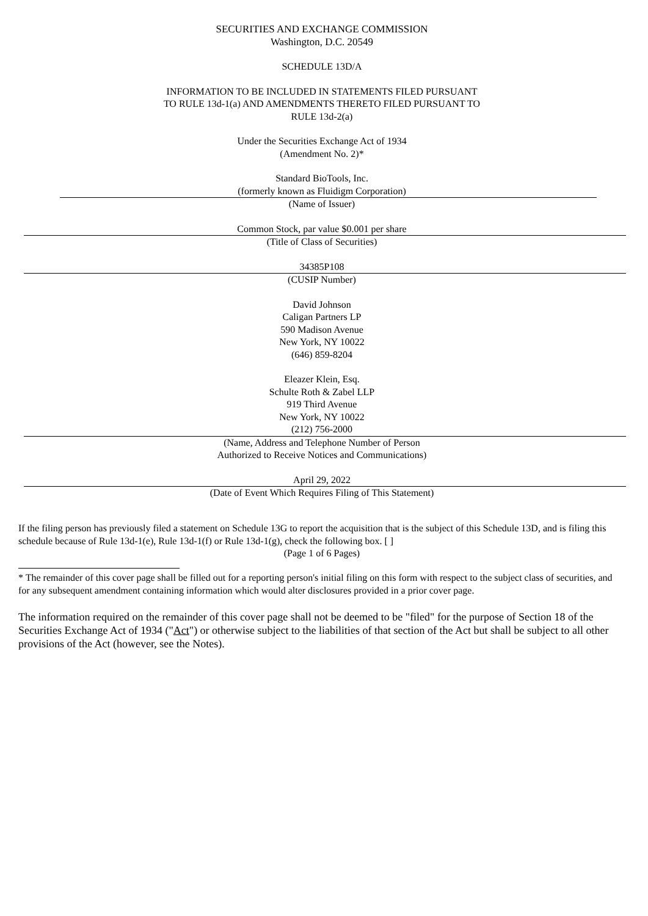SECURITIES AND EXCHANGE COMMISSION
Washington, D.C. 20549
SCHEDULE 13D/A
INFORMATION TO BE INCLUDED IN STATEMENTS FILED PURSUANT
TO RULE 13d-1(a) AND AMENDMENTS THERETO FILED PURSUANT TO
RULE 13d-2(a)
Under the Securities Exchange Act of 1934
(Amendment No. 2)*
Standard BioTools, Inc.
(formerly known as Fluidigm Corporation)
(Name of Issuer)
Common Stock, par value $0.001 per share
(Title of Class of Securities)
34385P108
(CUSIP Number)
David Johnson
Caligan Partners LP
590 Madison Avenue
New York, NY 10022
(646) 859-8204
Eleazer Klein, Esq.
Schulte Roth & Zabel LLP
919 Third Avenue
New York, NY 10022
(212) 756-2000
(Name, Address and Telephone Number of Person
Authorized to Receive Notices and Communications)
April 29, 2022
(Date of Event Which Requires Filing of This Statement)
If the filing person has previously filed a statement on Schedule 13G to report the acquisition that is the subject of this Schedule 13D, and is filing this schedule because of Rule 13d-1(e), Rule 13d-1(f) or Rule 13d-1(g), check the following box. [ ]
(Page 1 of 6 Pages)
* The remainder of this cover page shall be filled out for a reporting person's initial filing on this form with respect to the subject class of securities, and for any subsequent amendment containing information which would alter disclosures provided in a prior cover page.
The information required on the remainder of this cover page shall not be deemed to be "filed" for the purpose of Section 18 of the Securities Exchange Act of 1934 ("Act") or otherwise subject to the liabilities of that section of the Act but shall be subject to all other provisions of the Act (however, see the Notes).